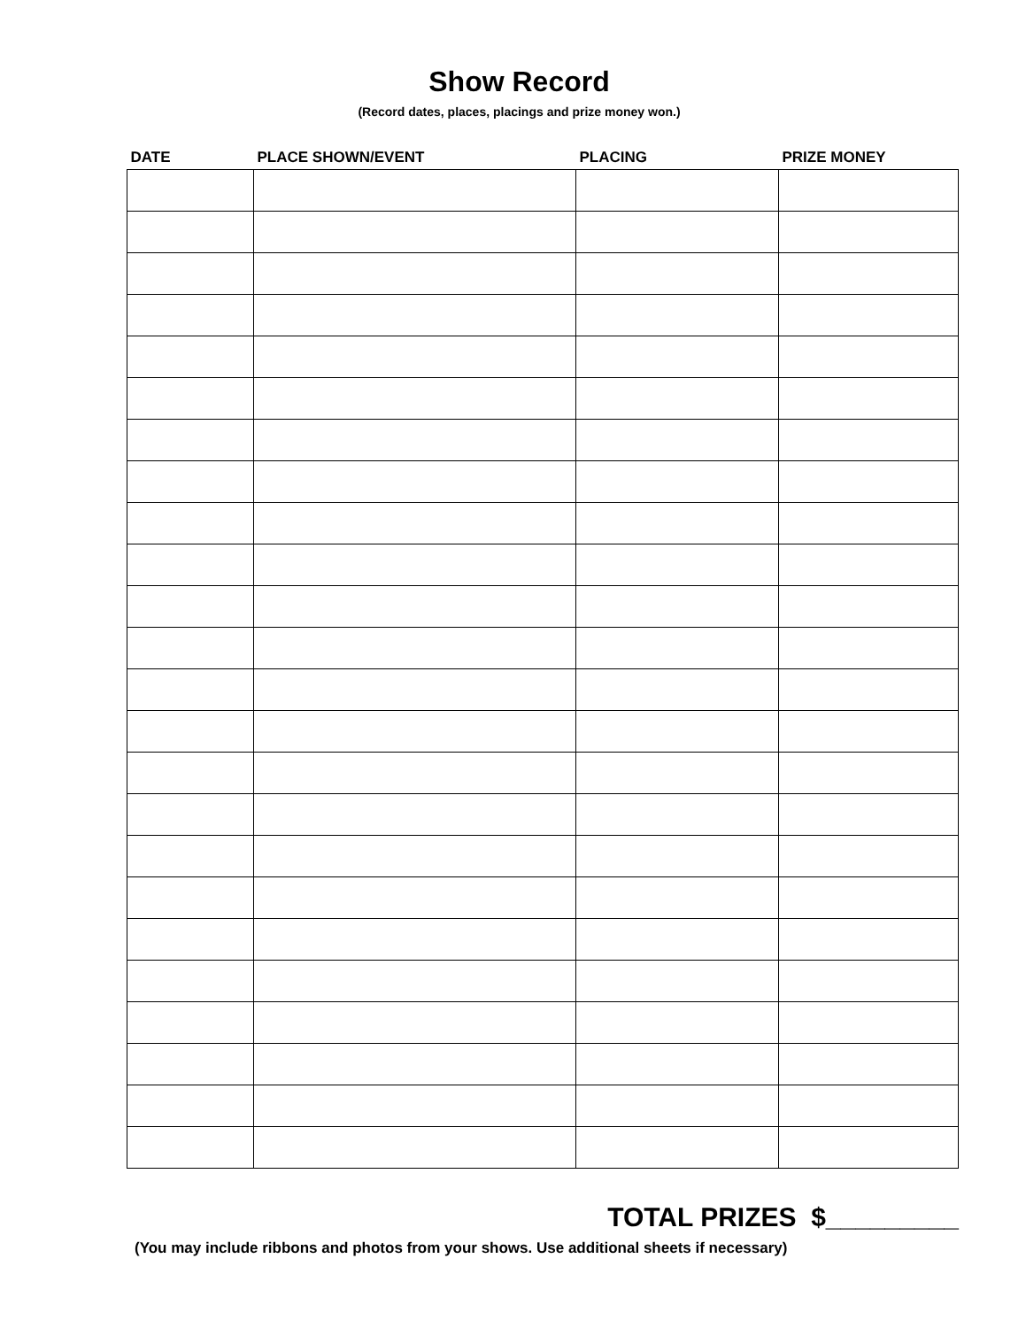Show Record
(Record dates, places, placings and prize money won.)
| DATE | PLACE SHOWN/EVENT | PLACING | PRIZE MONEY |
| --- | --- | --- | --- |
TOTAL PRIZES $_________
(You may include ribbons and photos from your shows. Use additional sheets if necessary)